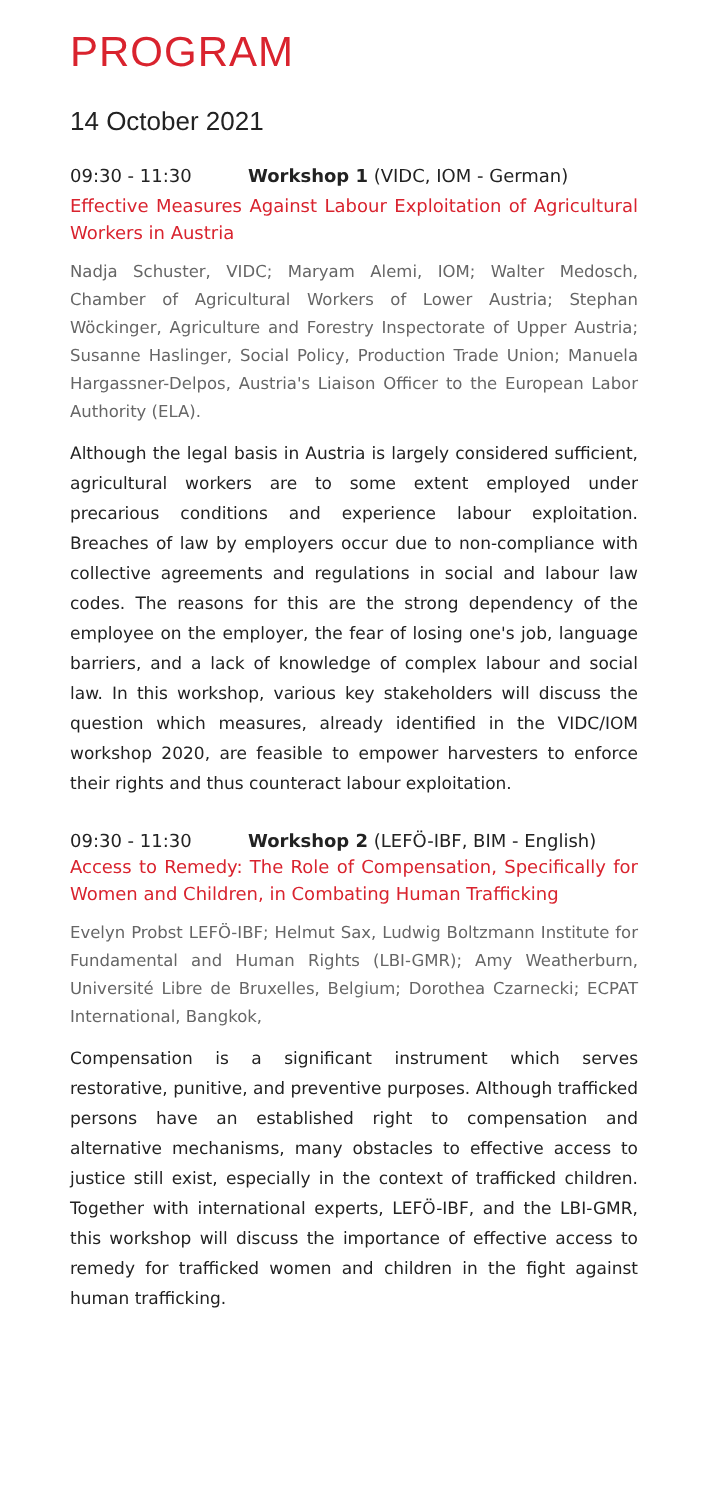PROGRAM
14 October 2021
09:30 - 11:30 Workshop 1 (VIDC, IOM - German)
Effective Measures Against Labour Exploitation of Agricultural Workers in Austria
Nadja Schuster, VIDC; Maryam Alemi, IOM; Walter Medosch, Chamber of Agricultural Workers of Lower Austria; Stephan Wöckinger, Agriculture and Forestry Inspectorate of Upper Austria; Susanne Haslinger, Social Policy, Production Trade Union; Manuela Hargassner-Delpos, Austria's Liaison Officer to the European Labor Authority (ELA).
Although the legal basis in Austria is largely considered sufficient, agricultural workers are to some extent employed under precarious conditions and experience labour exploitation. Breaches of law by employers occur due to non-compliance with collective agreements and regulations in social and labour law codes. The reasons for this are the strong dependency of the employee on the employer, the fear of losing one's job, language barriers, and a lack of knowledge of complex labour and social law. In this workshop, various key stakeholders will discuss the question which measures, already identified in the VIDC/IOM workshop 2020, are feasible to empower harvesters to enforce their rights and thus counteract labour exploitation.
09:30 - 11:30 Workshop 2 (LEFÖ-IBF, BIM - English)
Access to Remedy: The Role of Compensation, Specifically for Women and Children, in Combating Human Trafficking
Evelyn Probst LEFÖ-IBF; Helmut Sax, Ludwig Boltzmann Institute for Fundamental and Human Rights (LBI-GMR); Amy Weatherburn, Université Libre de Bruxelles, Belgium; Dorothea Czarnecki; ECPAT International, Bangkok,
Compensation is a significant instrument which serves restorative, punitive, and preventive purposes. Although trafficked persons have an established right to compensation and alternative mechanisms, many obstacles to effective access to justice still exist, especially in the context of trafficked children. Together with international experts, LEFÖ-IBF, and the LBI-GMR, this workshop will discuss the importance of effective access to remedy for trafficked women and children in the fight against human trafficking.